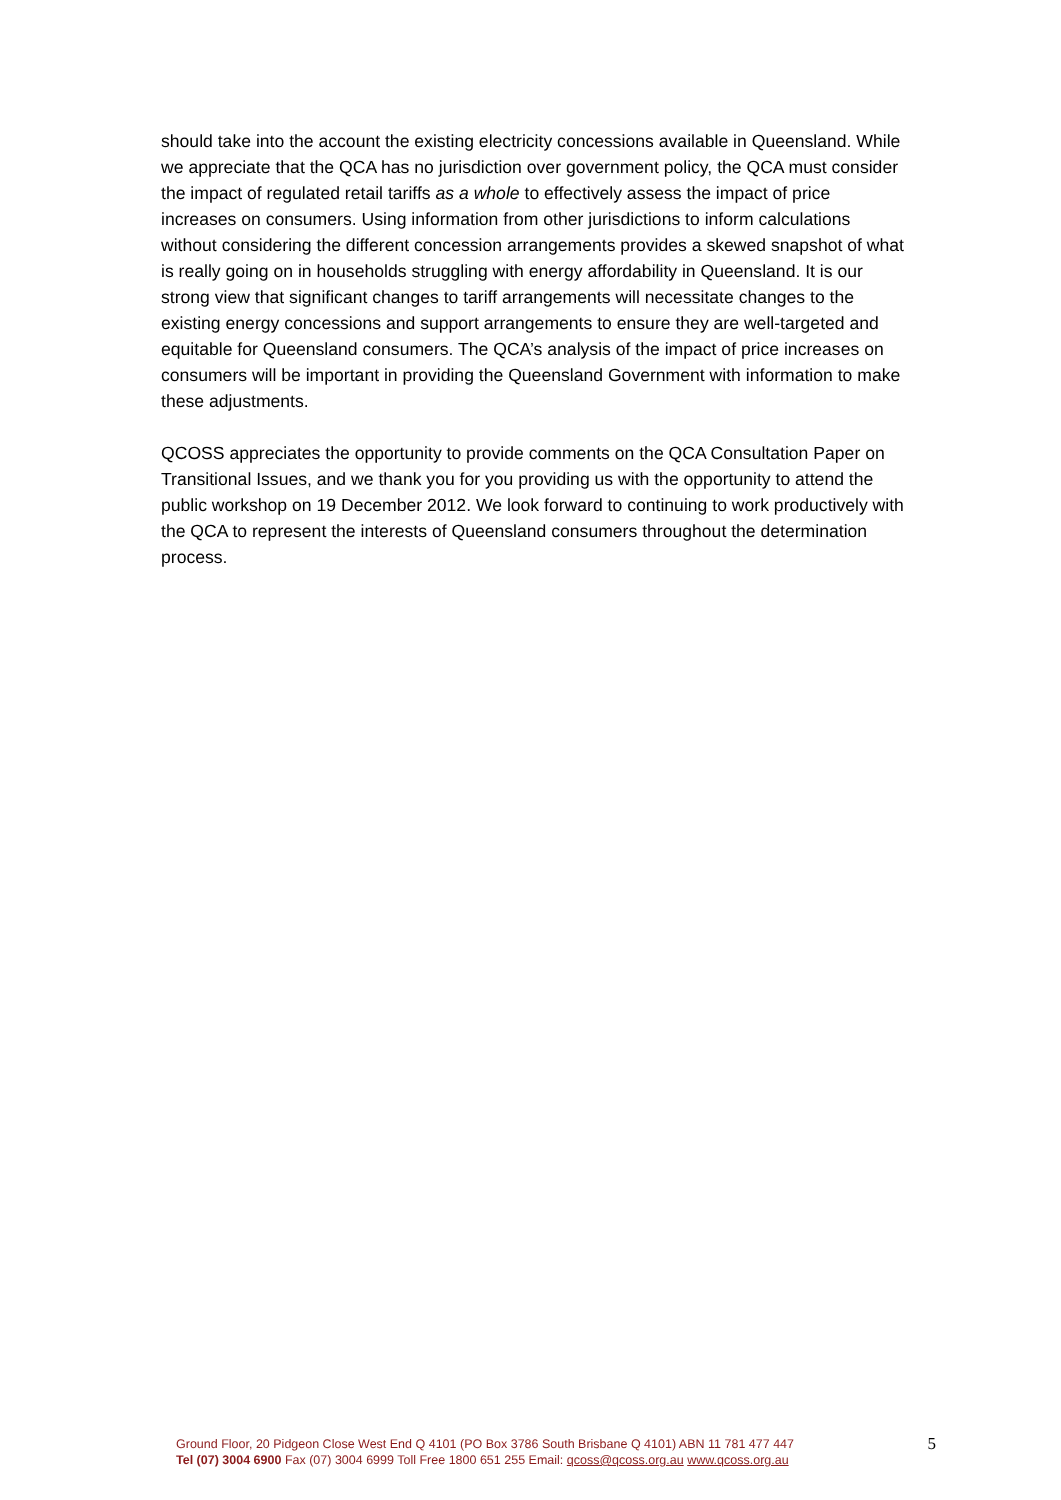should take into the account the existing electricity concessions available in Queensland. While we appreciate that the QCA has no jurisdiction over government policy, the QCA must consider the impact of regulated retail tariffs as a whole to effectively assess the impact of price increases on consumers. Using information from other jurisdictions to inform calculations without considering the different concession arrangements provides a skewed snapshot of what is really going on in households struggling with energy affordability in Queensland. It is our strong view that significant changes to tariff arrangements will necessitate changes to the existing energy concessions and support arrangements to ensure they are well-targeted and equitable for Queensland consumers. The QCA’s analysis of the impact of price increases on consumers will be important in providing the Queensland Government with information to make these adjustments.
QCOSS appreciates the opportunity to provide comments on the QCA Consultation Paper on Transitional Issues, and we thank you for you providing us with the opportunity to attend the public workshop on 19 December 2012. We look forward to continuing to work productively with the QCA to represent the interests of Queensland consumers throughout the determination process.
Ground Floor, 20 Pidgeon Close West End Q 4101 (PO Box 3786 South Brisbane Q 4101) ABN 11 781 477 447
Tel (07) 3004 6900 Fax (07) 3004 6999 Toll Free 1800 651 255 Email: qcoss@qcoss.org.au www.qcoss.org.au
5